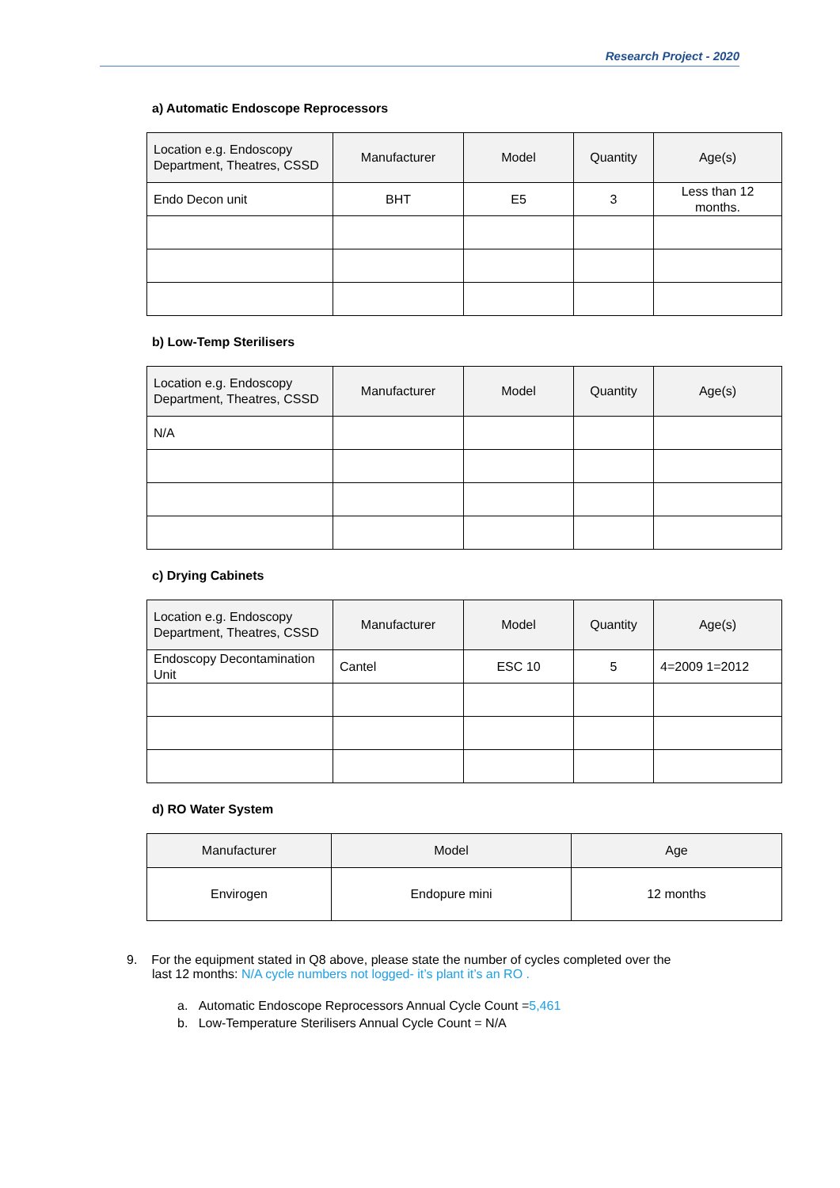Research Project - 2020
a) Automatic Endoscope Reprocessors
| Location e.g. Endoscopy Department, Theatres, CSSD | Manufacturer | Model | Quantity | Age(s) |
| --- | --- | --- | --- | --- |
| Endo Decon unit | BHT | E5 | 3 | Less than 12 months. |
b) Low-Temp Sterilisers
| Location e.g. Endoscopy Department, Theatres, CSSD | Manufacturer | Model | Quantity | Age(s) |
| --- | --- | --- | --- | --- |
| N/A | | | | |
c) Drying Cabinets
| Location e.g. Endoscopy Department, Theatres, CSSD | Manufacturer | Model | Quantity | Age(s) |
| --- | --- | --- | --- | --- |
| Endoscopy Decontamination Unit | Cantel | ESC 10 | 5 | 4=2009 1=2012 |
d) RO Water System
| Manufacturer | Model | Age |
| --- | --- | --- |
| Envirogen | Endopure mini | 12 months |
9. For the equipment stated in Q8 above, please state the number of cycles completed over the
last 12 months: N/A cycle numbers not logged- it’s plant it’s an RO .
a. Automatic Endoscope Reprocessors Annual Cycle Count =5,461
b. Low-Temperature Sterilisers Annual Cycle Count = N/A